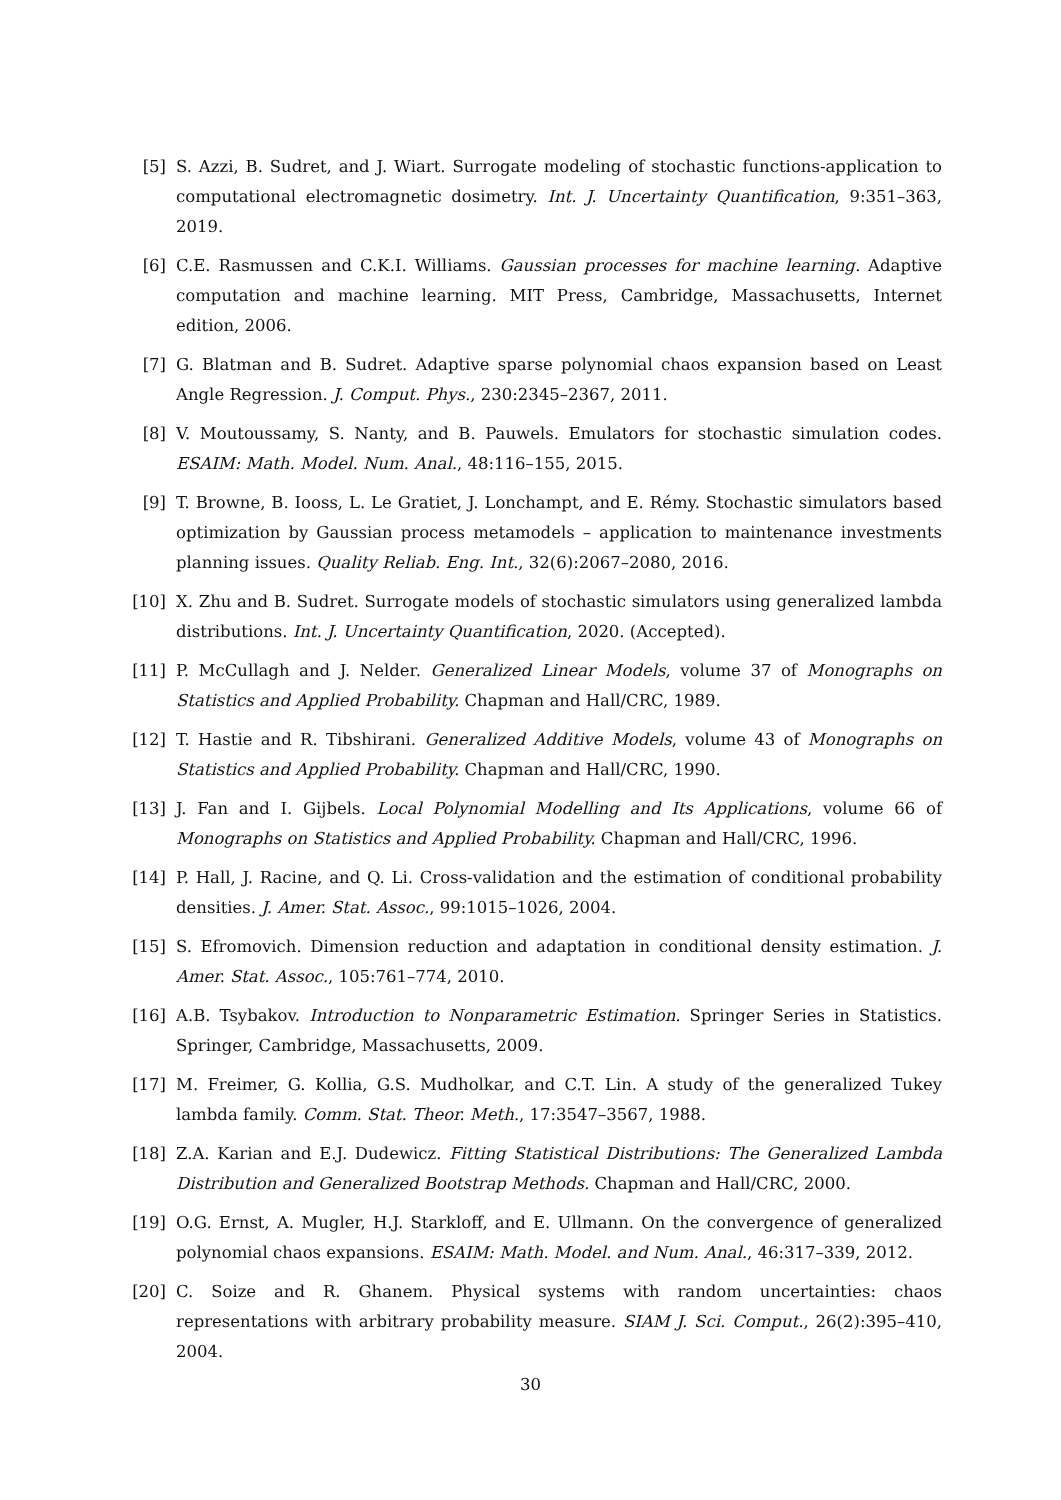[5] S. Azzi, B. Sudret, and J. Wiart. Surrogate modeling of stochastic functions-application to computational electromagnetic dosimetry. Int. J. Uncertainty Quantification, 9:351–363, 2019.
[6] C.E. Rasmussen and C.K.I. Williams. Gaussian processes for machine learning. Adaptive computation and machine learning. MIT Press, Cambridge, Massachusetts, Internet edition, 2006.
[7] G. Blatman and B. Sudret. Adaptive sparse polynomial chaos expansion based on Least Angle Regression. J. Comput. Phys., 230:2345–2367, 2011.
[8] V. Moutoussamy, S. Nanty, and B. Pauwels. Emulators for stochastic simulation codes. ESAIM: Math. Model. Num. Anal., 48:116–155, 2015.
[9] T. Browne, B. Iooss, L. Le Gratiet, J. Lonchampt, and E. Rémy. Stochastic simulators based optimization by Gaussian process metamodels – application to maintenance investments planning issues. Quality Reliab. Eng. Int., 32(6):2067–2080, 2016.
[10] X. Zhu and B. Sudret. Surrogate models of stochastic simulators using generalized lambda distributions. Int. J. Uncertainty Quantification, 2020. (Accepted).
[11] P. McCullagh and J. Nelder. Generalized Linear Models, volume 37 of Monographs on Statistics and Applied Probability. Chapman and Hall/CRC, 1989.
[12] T. Hastie and R. Tibshirani. Generalized Additive Models, volume 43 of Monographs on Statistics and Applied Probability. Chapman and Hall/CRC, 1990.
[13] J. Fan and I. Gijbels. Local Polynomial Modelling and Its Applications, volume 66 of Monographs on Statistics and Applied Probability. Chapman and Hall/CRC, 1996.
[14] P. Hall, J. Racine, and Q. Li. Cross-validation and the estimation of conditional probability densities. J. Amer. Stat. Assoc., 99:1015–1026, 2004.
[15] S. Efromovich. Dimension reduction and adaptation in conditional density estimation. J. Amer. Stat. Assoc., 105:761–774, 2010.
[16] A.B. Tsybakov. Introduction to Nonparametric Estimation. Springer Series in Statistics. Springer, Cambridge, Massachusetts, 2009.
[17] M. Freimer, G. Kollia, G.S. Mudholkar, and C.T. Lin. A study of the generalized Tukey lambda family. Comm. Stat. Theor. Meth., 17:3547–3567, 1988.
[18] Z.A. Karian and E.J. Dudewicz. Fitting Statistical Distributions: The Generalized Lambda Distribution and Generalized Bootstrap Methods. Chapman and Hall/CRC, 2000.
[19] O.G. Ernst, A. Mugler, H.J. Starkloff, and E. Ullmann. On the convergence of generalized polynomial chaos expansions. ESAIM: Math. Model. and Num. Anal., 46:317–339, 2012.
[20] C. Soize and R. Ghanem. Physical systems with random uncertainties: chaos representations with arbitrary probability measure. SIAM J. Sci. Comput., 26(2):395–410, 2004.
30